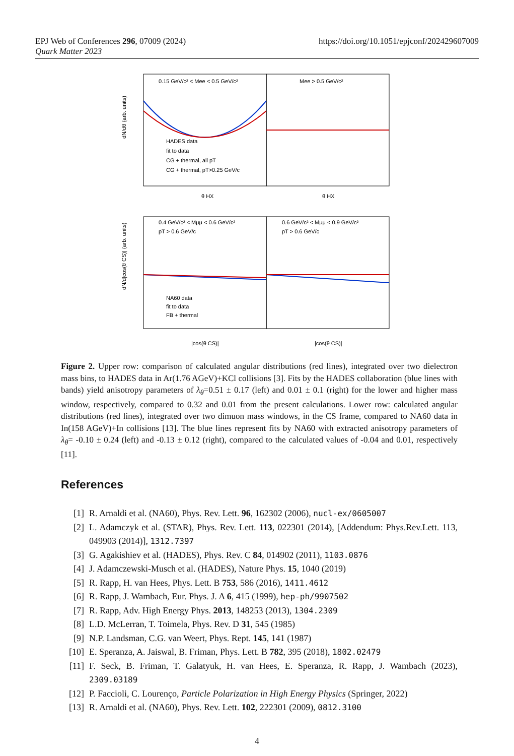https://doi.org/10.1051/epjconf/202429607009 EPJ Web of Conferences 296, 07009 (2024)
Quark Matter 2023
0.15 GeV/c² < Mee < 0.5 GeV/c²
Mee > 0.5 GeV/c²
HADES data
fit to data
CG + thermal, all pT
CG + thermal, pT>0.25 GeV/c
θ HX
θ HX
dN/dθ (arb. units)
0.4 GeV/c² < Mμμ < 0.6 GeV/c²
pT > 0.6 GeV/c
0.6 GeV/c² < Mμμ < 0.9 GeV/c²
pT > 0.6 GeV/c
NA60 data
fit to data
FB + thermal
|cos(θ CS)|
|cos(θ CS)|
dN/d|cos(θ CS)| (arb. units)
Figure 2. Upper row: comparison of calculated angular distributions (red lines), integrated over two dielectron mass bins, to HADES data in Ar(1.76 AGeV)+KCl collisions [3]. Fits by the HADES collaboration (blue lines with bands) yield anisotropy parameters of λ<sub>θ</sub>=0.51 ± 0.17 (left) and 0.01 ± 0.1 (right) for the lower and higher mass window, respectively, compared to 0.32 and 0.01 from the present calculations. Lower row: calculated angular distributions (red lines), integrated over two dimuon mass windows, in the CS frame, compared to NA60 data in In(158 AGeV)+In collisions [13]. The blue lines represent fits by NA60 with extracted anisotropy parameters of λ<sub>θ</sub>= -0.10 ± 0.24 (left) and -0.13 ± 0.12 (right), compared to the calculated values of -0.04 and 0.01, respectively [11].
References
[1] R. Arnaldi et al. (NA60), Phys. Rev. Lett. 96, 162302 (2006), nucl-ex/0605007
[2] L. Adamczyk et al. (STAR), Phys. Rev. Lett. 113, 022301 (2014), [Addendum: Phys.Rev.Lett. 113, 049903 (2014)], 1312.7397
[3] G. Agakishiev et al. (HADES), Phys. Rev. C 84, 014902 (2011), 1103.0876
[4] J. Adamczewski-Musch et al. (HADES), Nature Phys. 15, 1040 (2019)
[5] R. Rapp, H. van Hees, Phys. Lett. B 753, 586 (2016), 1411.4612
[6] R. Rapp, J. Wambach, Eur. Phys. J. A 6, 415 (1999), hep-ph/9907502
[7] R. Rapp, Adv. High Energy Phys. 2013, 148253 (2013), 1304.2309
[8] L.D. McLerran, T. Toimela, Phys. Rev. D 31, 545 (1985)
[9] N.P. Landsman, C.G. van Weert, Phys. Rept. 145, 141 (1987)
[10] E. Speranza, A. Jaiswal, B. Friman, Phys. Lett. B 782, 395 (2018), 1802.02479
[11] F. Seck, B. Friman, T. Galatyuk, H. van Hees, E. Speranza, R. Rapp, J. Wambach (2023), 2309.03189
[12] P. Faccioli, C. Lourenço, Particle Polarization in High Energy Physics (Springer, 2022)
[13] R. Arnaldi et al. (NA60), Phys. Rev. Lett. 102, 222301 (2009), 0812.3100
4